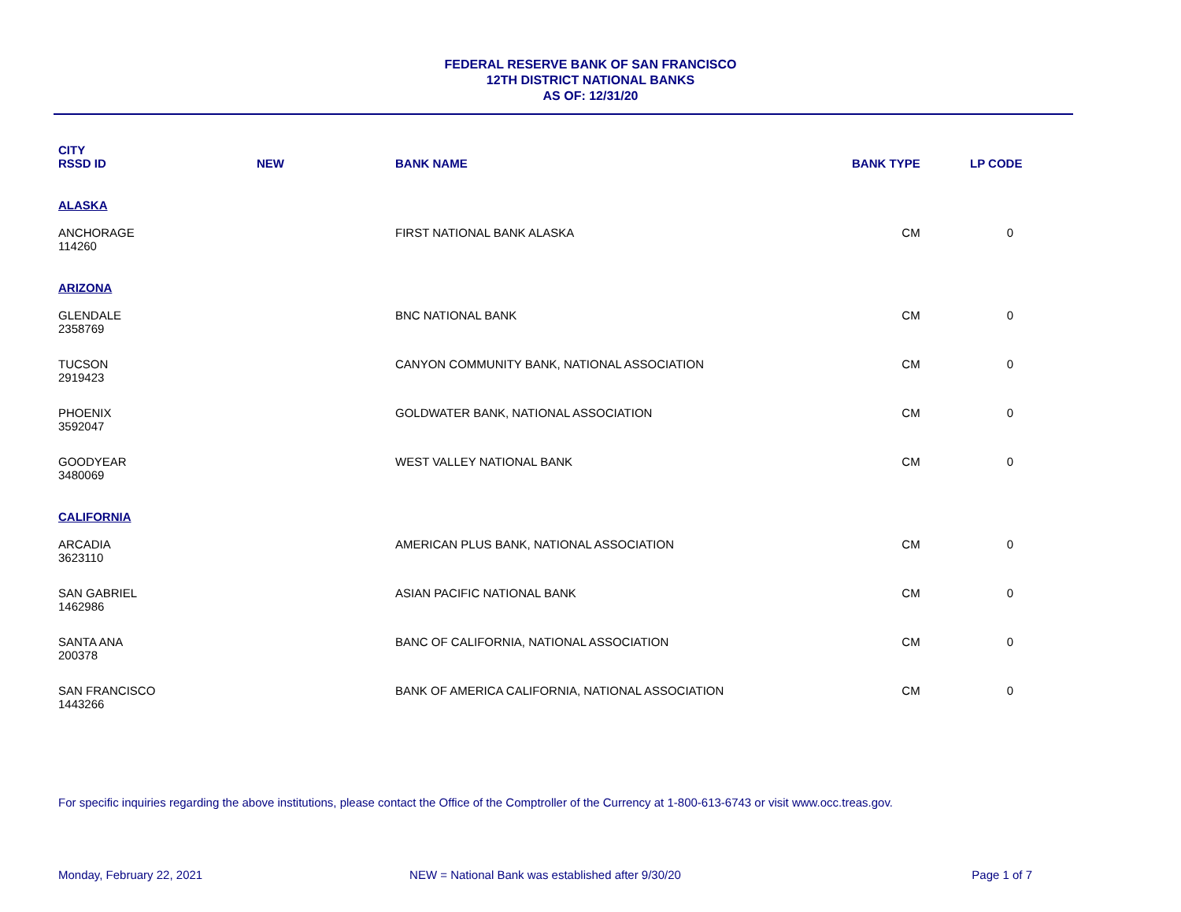FEDERAL RESERVE BANK OF SAN FRANCISCO
12TH DISTRICT NATIONAL BANKS
AS OF: 12/31/20
| CITY RSSD ID | NEW | BANK NAME | BANK TYPE | LP CODE |
| --- | --- | --- | --- | --- |
| ALASKA | | | | |
| ANCHORAGE 114260 | | FIRST NATIONAL BANK ALASKA | CM | 0 |
| ARIZONA | | | | |
| GLENDALE 2358769 | | BNC NATIONAL BANK | CM | 0 |
| TUCSON 2919423 | | CANYON COMMUNITY BANK, NATIONAL ASSOCIATION | CM | 0 |
| PHOENIX 3592047 | | GOLDWATER BANK, NATIONAL ASSOCIATION | CM | 0 |
| GOODYEAR 3480069 | | WEST VALLEY NATIONAL BANK | CM | 0 |
| CALIFORNIA | | | | |
| ARCADIA 3623110 | | AMERICAN PLUS BANK, NATIONAL ASSOCIATION | CM | 0 |
| SAN GABRIEL 1462986 | | ASIAN PACIFIC NATIONAL BANK | CM | 0 |
| SANTA ANA 200378 | | BANC OF CALIFORNIA, NATIONAL ASSOCIATION | CM | 0 |
| SAN FRANCISCO 1443266 | | BANK OF AMERICA CALIFORNIA, NATIONAL ASSOCIATION | CM | 0 |
For specific inquiries regarding the above institutions, please contact the Office of the Comptroller of the Currency at 1-800-613-6743 or visit www.occ.treas.gov.
Monday, February 22, 2021 NEW = National Bank was established after 9/30/20
Page 1 of 7